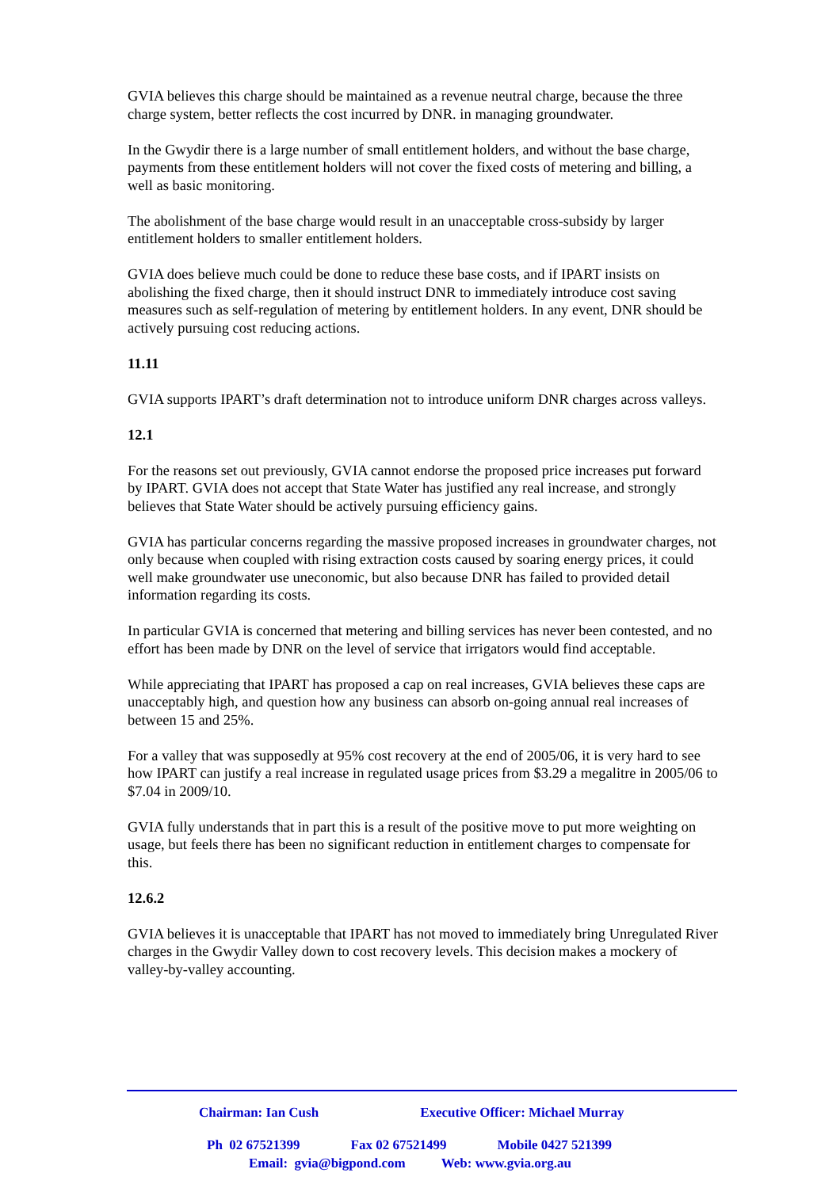GVIA believes this charge should be maintained as a revenue neutral charge, because the three charge system, better reflects the cost incurred by DNR. in managing groundwater.
In the Gwydir there is a large number of small entitlement holders, and without the base charge, payments from these entitlement holders will not cover the fixed costs of metering and billing, a well as basic monitoring.
The abolishment of the base charge would result in an unacceptable cross-subsidy by larger entitlement holders to smaller entitlement holders.
GVIA does believe much could be done to reduce these base costs, and if IPART insists on abolishing the fixed charge, then it should instruct DNR to immediately introduce cost saving measures such as self-regulation of metering by entitlement holders. In any event, DNR should be actively pursuing cost reducing actions.
11.11
GVIA supports IPART’s draft determination not to introduce uniform DNR charges across valleys.
12.1
For the reasons set out previously, GVIA cannot endorse the proposed price increases put forward by IPART. GVIA does not accept that State Water has justified any real increase, and strongly believes that State Water should be actively pursuing efficiency gains.
GVIA has particular concerns regarding the massive proposed increases in groundwater charges, not only because when coupled with rising extraction costs caused by soaring energy prices, it could well make groundwater use uneconomic, but also because DNR has failed to provided detail information regarding its costs.
In particular GVIA is concerned that metering and billing services has never been contested, and no effort has been made by DNR on the level of service that irrigators would find acceptable.
While appreciating that IPART has proposed a cap on real increases, GVIA believes these caps are unacceptably high, and question how any business can absorb on-going annual real increases of between 15 and 25%.
For a valley that was supposedly at 95% cost recovery at the end of 2005/06, it is very hard to see how IPART can justify a real increase in regulated usage prices from $3.29 a megalitre in 2005/06 to $7.04 in 2009/10.
GVIA fully understands that in part this is a result of the positive move to put more weighting on usage, but feels there has been no significant reduction in entitlement charges to compensate for this.
12.6.2
GVIA believes it is unacceptable that IPART has not moved to immediately bring Unregulated River charges in the Gwydir Valley down to cost recovery levels. This decision makes a mockery of valley-by-valley accounting.
Chairman: Ian Cush Executive Officer: Michael Murray
Ph 02 67521399 Fax 02 67521499 Mobile 0427 521399
Email: gvia@bigpond.com Web: www.gvia.org.au